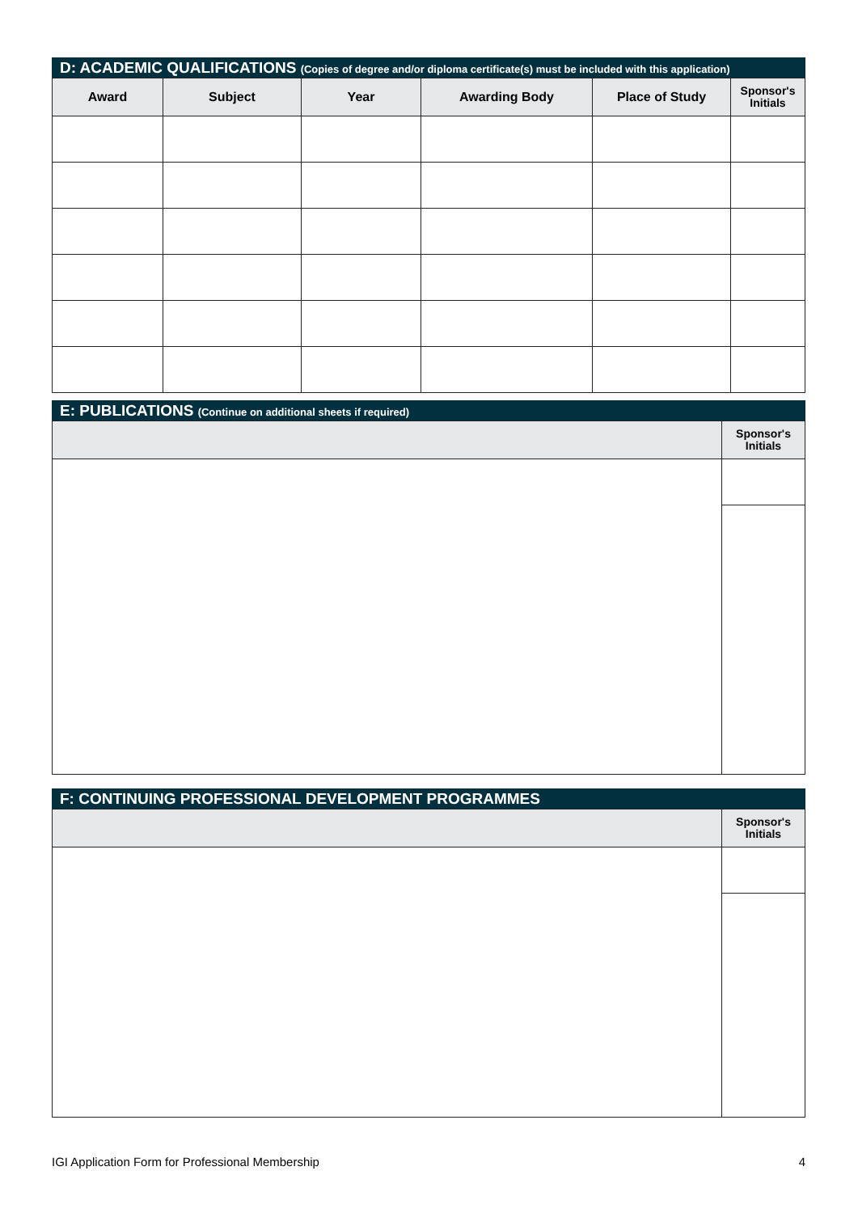D: ACADEMIC QUALIFICATIONS (Copies of degree and/or diploma certificate(s) must be included with this application)
| Award | Subject | Year | Awarding Body | Place of Study | Sponsor's Initials |
| --- | --- | --- | --- | --- | --- |
E: PUBLICATIONS (Continue on additional sheets if required)
| | Sponsor's Initials |
| --- | --- |
F: CONTINUING PROFESSIONAL DEVELOPMENT PROGRAMMES
| | Sponsor's Initials |
| --- | --- |
IGI Application Form for Professional Membership 4